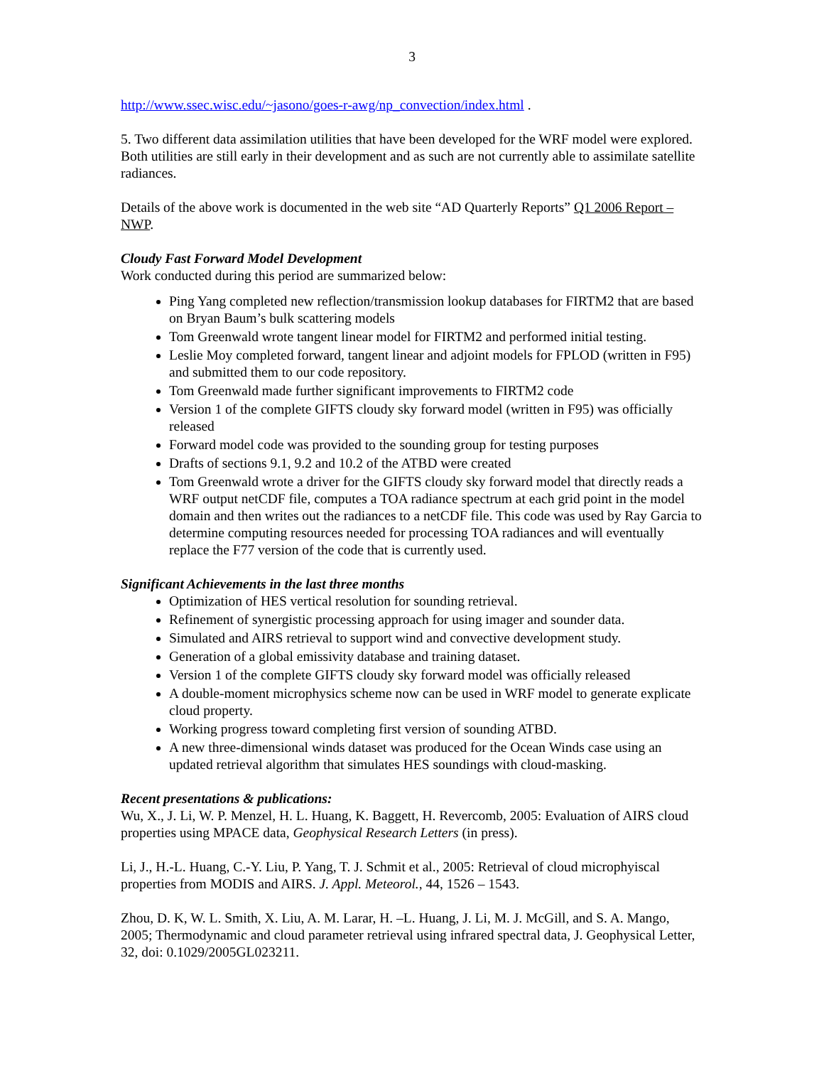3
http://www.ssec.wisc.edu/~jasono/goes-r-awg/np_convection/index.html .
5. Two different data assimilation utilities that have been developed for the WRF model were explored. Both utilities are still early in their development and as such are not currently able to assimilate satellite radiances.
Details of the above work is documented in the web site “AD Quarterly Reports” Q1 2006 Report – NWP.
Cloudy Fast Forward Model Development
Work conducted during this period are summarized below:
Ping Yang completed new reflection/transmission lookup databases for FIRTM2 that are based on Bryan Baum’s bulk scattering models
Tom Greenwald wrote tangent linear model for FIRTM2 and performed initial testing.
Leslie Moy completed forward, tangent linear and adjoint models for FPLOD (written in F95) and submitted them to our code repository.
Tom Greenwald made further significant improvements to FIRTM2 code
Version 1 of the complete GIFTS cloudy sky forward model (written in F95) was officially released
Forward model code was provided to the sounding group for testing purposes
Drafts of sections 9.1, 9.2 and 10.2 of the ATBD were created
Tom Greenwald wrote a driver for the GIFTS cloudy sky forward model that directly reads a WRF output netCDF file, computes a TOA radiance spectrum at each grid point in the model domain and then writes out the radiances to a netCDF file. This code was used by Ray Garcia to determine computing resources needed for processing TOA radiances and will eventually replace the F77 version of the code that is currently used.
Significant Achievements in the last three months
Optimization of HES vertical resolution for sounding retrieval.
Refinement of synergistic processing approach for using imager and sounder data.
Simulated and AIRS retrieval to support wind and convective development study.
Generation of a global emissivity database and training dataset.
Version 1 of the complete GIFTS cloudy sky forward model was officially released
A double-moment microphysics scheme now can be used in WRF model to generate explicate cloud property.
Working progress toward completing first version of sounding ATBD.
A new three-dimensional winds dataset was produced for the Ocean Winds case using an updated retrieval algorithm that simulates HES soundings with cloud-masking.
Recent presentations & publications:
Wu, X., J. Li, W. P. Menzel, H. L. Huang, K. Baggett, H. Revercomb, 2005: Evaluation of AIRS cloud properties using MPACE data, Geophysical Research Letters (in press).
Li, J., H.-L. Huang, C.-Y. Liu, P. Yang, T. J. Schmit et al., 2005: Retrieval of cloud microphyiscal properties from MODIS and AIRS. J. Appl. Meteorol., 44, 1526 – 1543.
Zhou, D. K, W. L. Smith, X. Liu, A. M. Larar, H. –L. Huang, J. Li, M. J. McGill, and S. A. Mango, 2005; Thermodynamic and cloud parameter retrieval using infrared spectral data, J. Geophysical Letter, 32, doi: 0.1029/2005GL023211.